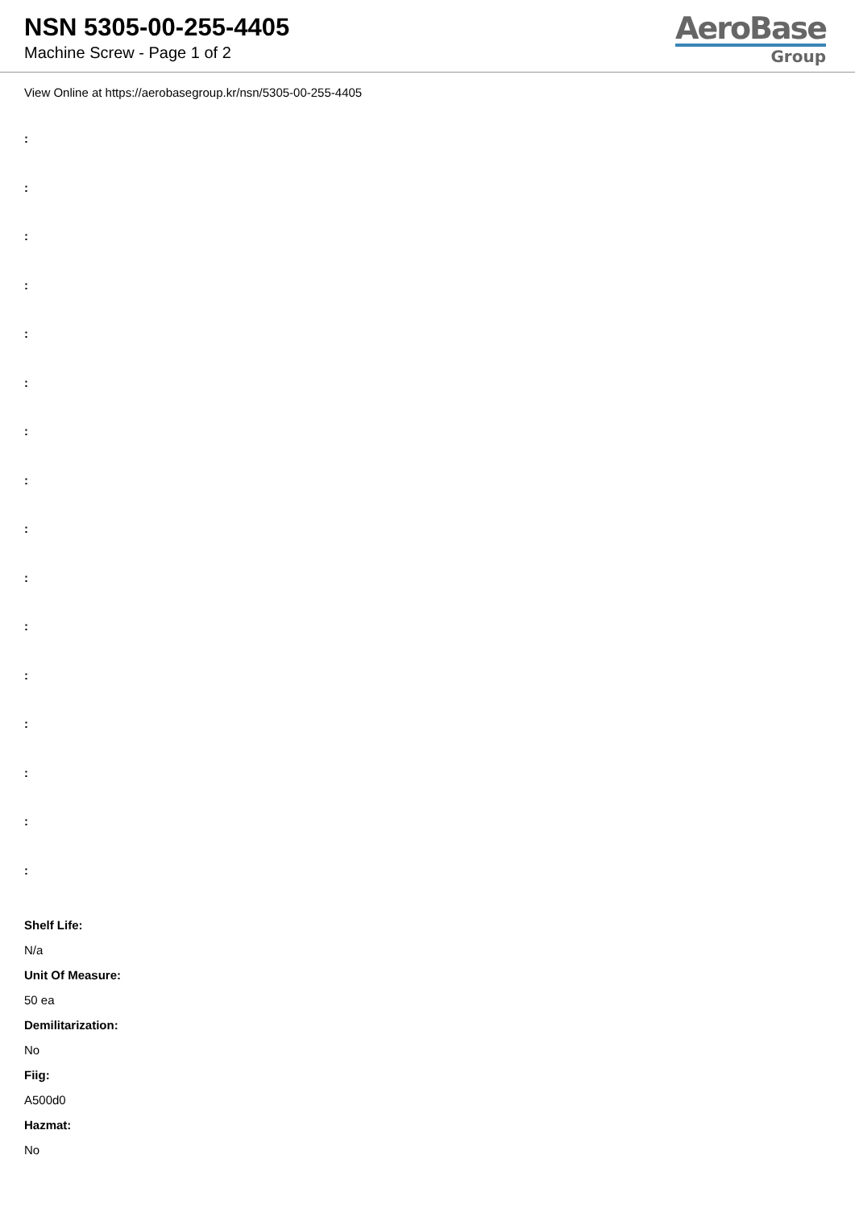NSN 5305-00-255-4405
Machine Screw - Page 1 of 2
AeroBase
Group
View Online at https://aerobasegroup.kr/nsn/5305-00-255-4405
:
:
:
:
:
:
:
:
:
:
:
:
:
:
:
:
Shelf Life:
N/a
Unit Of Measure:
50 ea
Demilitarization:
No
Fiig:
A500d0
Hazmat:
No